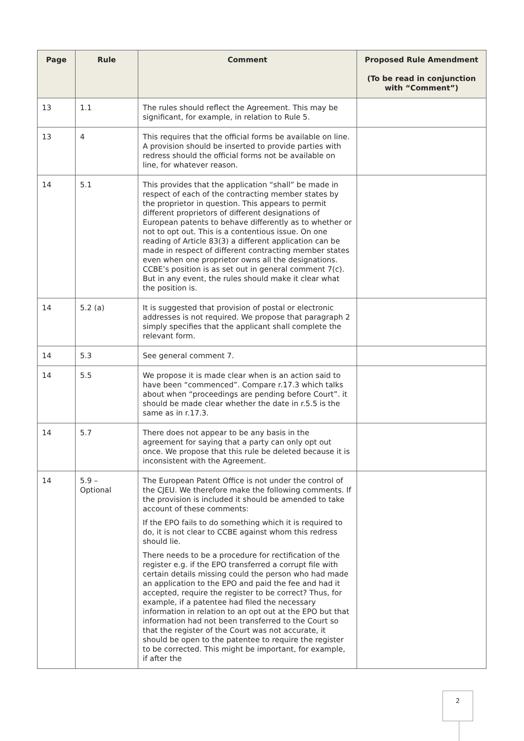| Page | Rule | Comment | Proposed Rule Amendment (To be read in conjunction with “Comment”) |
| --- | --- | --- | --- |
| 13 | 1.1 | The rules should reflect the Agreement. This may be significant, for example, in relation to Rule 5. | |
| 13 | 4 | This requires that the official forms be available on line. A provision should be inserted to provide parties with redress should the official forms not be available on line, for whatever reason. | |
| 14 | 5.1 | This provides that the application “shall” be made in respect of each of the contracting member states by the proprietor in question. This appears to permit different proprietors of different designations of European patents to behave differently as to whether or not to opt out. This is a contentious issue. On one reading of Article 83(3) a different application can be made in respect of different contracting member states even when one proprietor owns all the designations. CCBE’s position is as set out in general comment 7(c). But in any event, the rules should make it clear what the position is. | |
| 14 | 5.2 (a) | It is suggested that provision of postal or electronic addresses is not required. We propose that paragraph 2 simply specifies that the applicant shall complete the relevant form. | |
| 14 | 5.3 | See general comment 7. | |
| 14 | 5.5 | We propose it is made clear when is an action said to have been “commenced”. Compare r.17.3 which talks about when “proceedings are pending before Court”. it should be made clear whether the date in r.5.5 is the same as in r.17.3. | |
| 14 | 5.7 | There does not appear to be any basis in the agreement for saying that a party can only opt out once. We propose that this rule be deleted because it is inconsistent with the Agreement. | |
| 14 | 5.9 – Optional | The European Patent Office is not under the control of the CJEU. We therefore make the following comments. If the provision is included it should be amended to take account of these comments: If the EPO fails to do something which it is required to do, it is not clear to CCBE against whom this redress should lie. There needs to be a procedure for rectification of the register e.g. if the EPO transferred a corrupt file with certain details missing could the person who had made an application to the EPO and paid the fee and had it accepted, require the register to be correct? Thus, for example, if a patentee had filed the necessary information in relation to an opt out at the EPO but that information had not been transferred to the Court so that the register of the Court was not accurate, it should be open to the patentee to require the register to be corrected. This might be important, for example, if after the | |
2